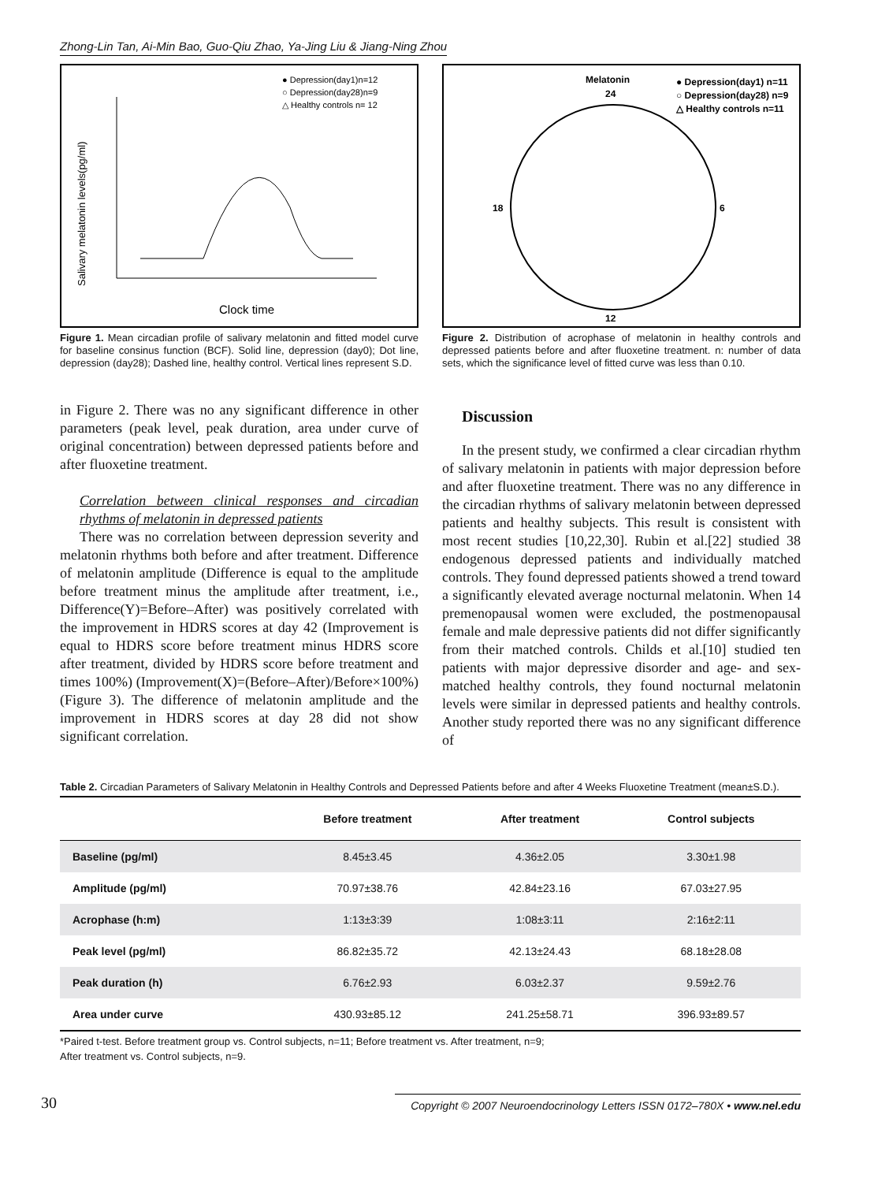Zhong-Lin Tan, Ai-Min Bao, Guo-Qiu Zhao, Ya-Jing Liu & Jiang-Ning Zhou
● Depression(day1)n=12
○ Depression(day28)n=9
△ Healthy controls n= 12
Salivary melatonin levels(pg/ml)
Clock time
Figure 1. Mean circadian profile of salivary melatonin and fitted model curve for baseline consinus function (BCF). Solid line, depression (day0); Dot line, depression (day28); Dashed line, healthy control. Vertical lines represent S.D.
Melatonin
24
12
6
18
● Depression(day1) n=11
○ Depression(day28) n=9
△ Healthy controls n=11
Figure 2. Distribution of acrophase of melatonin in healthy controls and depressed patients before and after fluoxetine treatment. n: number of data sets, which the significance level of fitted curve was less than 0.10.
in Figure 2. There was no any significant difference in other parameters (peak level, peak duration, area under curve of original concentration) between depressed patients before and after fluoxetine treatment.
Correlation between clinical responses and circadian rhythms of melatonin in depressed patients
There was no correlation between depression severity and melatonin rhythms both before and after treatment. Difference of melatonin amplitude (Difference is equal to the amplitude before treatment minus the amplitude after treatment, i.e., Difference(Y)=Before–After) was positively correlated with the improvement in HDRS scores at day 42 (Improvement is equal to HDRS score before treatment minus HDRS score after treatment, divided by HDRS score before treatment and times 100%) (Improvement(X)=(Before–After)/Before×100%) (Figure 3). The difference of melatonin amplitude and the improvement in HDRS scores at day 28 did not show significant correlation.
Discussion
In the present study, we confirmed a clear circadian rhythm of salivary melatonin in patients with major depression before and after fluoxetine treatment. There was no any difference in the circadian rhythms of salivary melatonin between depressed patients and healthy subjects. This result is consistent with most recent studies [10,22,30]. Rubin et al.[22] studied 38 endogenous depressed patients and individually matched controls. They found depressed patients showed a trend toward a significantly elevated average nocturnal melatonin. When 14 premenopausal women were excluded, the postmenopausal female and male depressive patients did not differ significantly from their matched controls. Childs et al.[10] studied ten patients with major depressive disorder and age- and sex-matched healthy controls, they found nocturnal melatonin levels were similar in depressed patients and healthy controls. Another study reported there was no any significant difference of
Table 2. Circadian Parameters of Salivary Melatonin in Healthy Controls and Depressed Patients before and after 4 Weeks Fluoxetine Treatment (mean±S.D.).
| | Before treatment | After treatment | Control subjects |
| --- | --- | --- | --- |
| Baseline (pg/ml) | 8.45±3.45 | 4.36±2.05 | 3.30±1.98 |
| Amplitude (pg/ml) | 70.97±38.76 | 42.84±23.16 | 67.03±27.95 |
| Acrophase (h:m) | 1:13±3:39 | 1:08±3:11 | 2:16±2:11 |
| Peak level (pg/ml) | 86.82±35.72 | 42.13±24.43 | 68.18±28.08 |
| Peak duration (h) | 6.76±2.93 | 6.03±2.37 | 9.59±2.76 |
| Area under curve | 430.93±85.12 | 241.25±58.71 | 396.93±89.57 |
*Paired t-test. Before treatment group vs. Control subjects, n=11; Before treatment vs. After treatment, n=9;
After treatment vs. Control subjects, n=9.
30 Copyright © 2007 Neuroendocrinology Letters ISSN 0172–780X • www.nel.edu